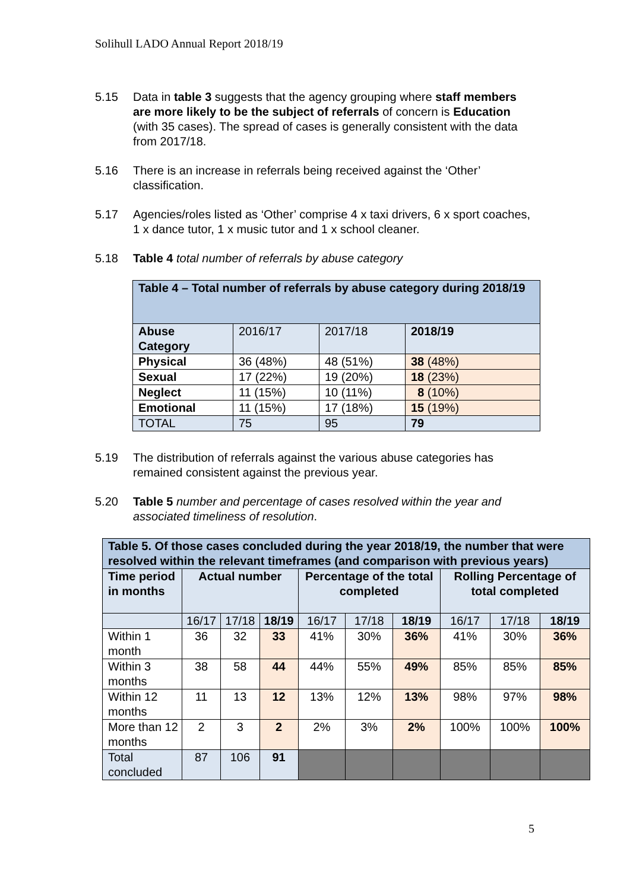Solihull LADO Annual Report 2018/19
5.15 Data in table 3 suggests that the agency grouping where staff members are more likely to be the subject of referrals of concern is Education (with 35 cases). The spread of cases is generally consistent with the data from 2017/18.
5.16 There is an increase in referrals being received against the ‘Other’ classification.
5.17 Agencies/roles listed as ‘Other’ comprise 4 x taxi drivers, 6 x sport coaches, 1 x dance tutor, 1 x music tutor and 1 x school cleaner.
5.18 Table 4 total number of referrals by abuse category
| Table 4 – Total number of referrals by abuse category during 2018/19 | | | |
| --- | --- | --- | --- |
| Abuse Category | 2016/17 | 2017/18 | 2018/19 |
| Physical | 36 (48%) | 48 (51%) | 38 (48%) |
| Sexual | 17 (22%) | 19 (20%) | 18 (23%) |
| Neglect | 11 (15%) | 10 (11%) | 8 (10%) |
| Emotional | 11 (15%) | 17 (18%) | 15 (19%) |
| TOTAL | 75 | 95 | 79 |
5.19 The distribution of referrals against the various abuse categories has remained consistent against the previous year.
5.20 Table 5 number and percentage of cases resolved within the year and associated timeliness of resolution.
| Table 5. Of those cases concluded during the year 2018/19, the number that were resolved within the relevant timeframes (and comparison with previous years) | | | | | | | | | |
| Time period in months | Actual number | | | Percentage of the total completed | | | Rolling Percentage of total completed | | |
| | 16/17 | 17/18 | 18/19 | 16/17 | 17/18 | 18/19 | 16/17 | 17/18 | 18/19 |
| Within 1 month | 36 | 32 | 33 | 41% | 30% | 36% | 41% | 30% | 36% |
| Within 3 months | 38 | 58 | 44 | 44% | 55% | 49% | 85% | 85% | 85% |
| Within 12 months | 11 | 13 | 12 | 13% | 12% | 13% | 98% | 97% | 98% |
| More than 12 months | 2 | 3 | 2 | 2% | 3% | 2% | 100% | 100% | 100% |
| Total concluded | 87 | 106 | 91 | | | | | | |
5